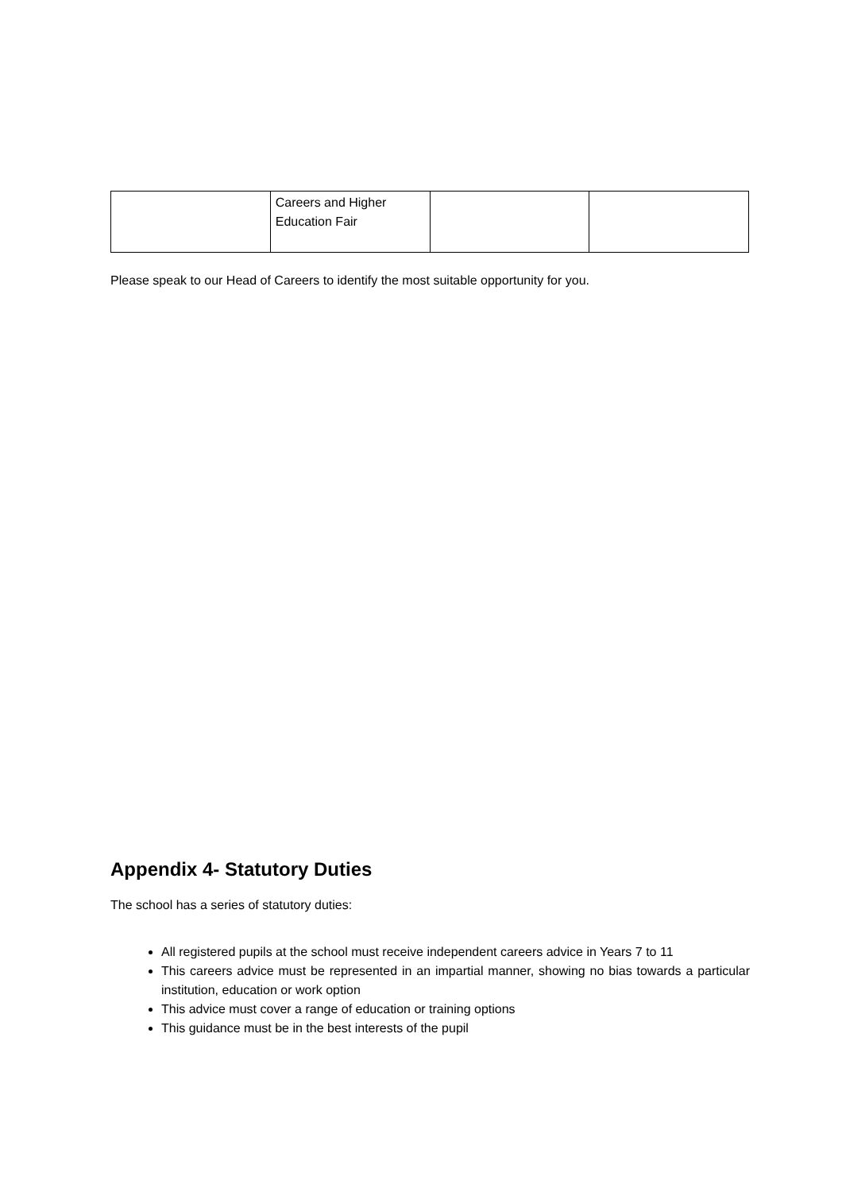| | Careers and Higher Education Fair | | |
Please speak to our Head of Careers to identify the most suitable opportunity for you.
Appendix 4- Statutory Duties
The school has a series of statutory duties:
All registered pupils at the school must receive independent careers advice in Years 7 to 11
This careers advice must be represented in an impartial manner, showing no bias towards a particular institution, education or work option
This advice must cover a range of education or training options
This guidance must be in the best interests of the pupil